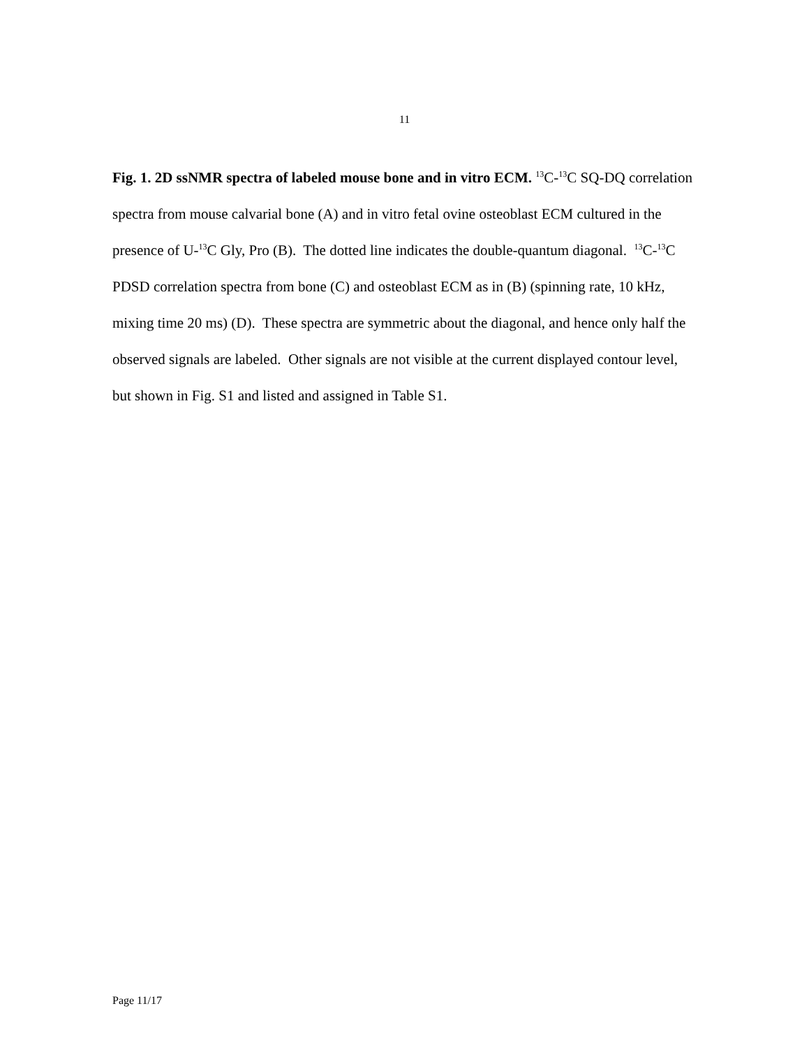11
Fig. 1. 2D ssNMR spectra of labeled mouse bone and in vitro ECM. <sup>13</sup>C-<sup>13</sup>C SQ-DQ correlation spectra from mouse calvarial bone (A) and in vitro fetal ovine osteoblast ECM cultured in the presence of U-<sup>13</sup>C Gly, Pro (B). The dotted line indicates the double-quantum diagonal. <sup>13</sup>C-<sup>13</sup>C PDSD correlation spectra from bone (C) and osteoblast ECM as in (B) (spinning rate, 10 kHz, mixing time 20 ms) (D). These spectra are symmetric about the diagonal, and hence only half the observed signals are labeled. Other signals are not visible at the current displayed contour level, but shown in Fig. S1 and listed and assigned in Table S1.
Page 11/17